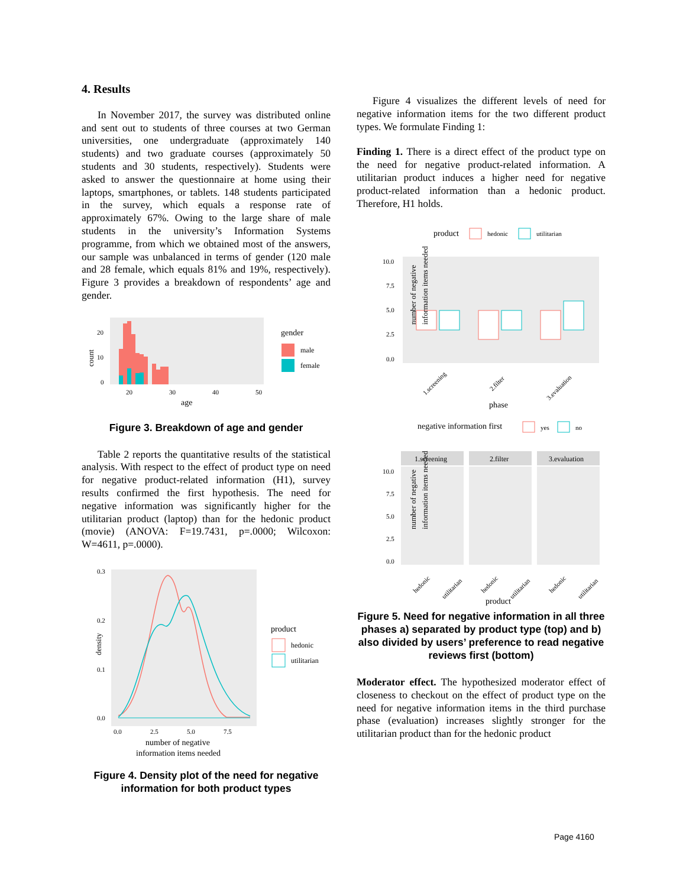4. Results
In November 2017, the survey was distributed online and sent out to students of three courses at two German universities, one undergraduate (approximately 140 students) and two graduate courses (approximately 50 students and 30 students, respectively). Students were asked to answer the questionnaire at home using their laptops, smartphones, or tablets. 148 students participated in the survey, which equals a response rate of approximately 67%. Owing to the large share of male students in the university’s Information Systems programme, from which we obtained most of the answers, our sample was unbalanced in terms of gender (120 male and 28 female, which equals 81% and 19%, respectively). Figure 3 provides a breakdown of respondents’ age and gender.
count
20
10
0
20
30
40
50
age
gender
male
female
Figure 3. Breakdown of age and gender
Table 2 reports the quantitative results of the statistical analysis. With respect to the effect of product type on need for negative product-related information (H1), survey results confirmed the first hypothesis. The need for negative information was significantly higher for the utilitarian product (laptop) than for the hedonic product (movie) (ANOVA: F=19.7431, p=.0000; Wilcoxon: W=4611, p=.0000).
density
0.3
0.2
0.1
0.0
0.0
2.5
5.0
7.5
number of negative
information items needed
product
hedonic
utilitarian
Figure 4. Density plot of the need for negative information for both product types
Figure 4 visualizes the different levels of need for negative information items for the two different product types. We formulate Finding 1:
Finding 1. There is a direct effect of the product type on the need for negative product-related information. A utilitarian product induces a higher need for negative product-related information than a hedonic product. Therefore, H1 holds.
product
hedonic
utilitarian
number of negative
information items needed
10.0
7.5
5.0
2.5
0.0
1.screening
2.filter
3.evaluation
phase
negative information first
yes
no
1.screening
2.filter
3.evaluation
number of negative
information items needed
10.0
7.5
5.0
2.5
0.0
hedonic
utilitarian
hedonic
utilitarian
hedonic
utilitarian
product
Figure 5. Need for negative information in all three phases a) separated by product type (top) and b) also divided by users’ preference to read negative reviews first (bottom)
Moderator effect. The hypothesized moderator effect of closeness to checkout on the effect of product type on the need for negative information items in the third purchase phase (evaluation) increases slightly stronger for the utilitarian product than for the hedonic product
Page 4160